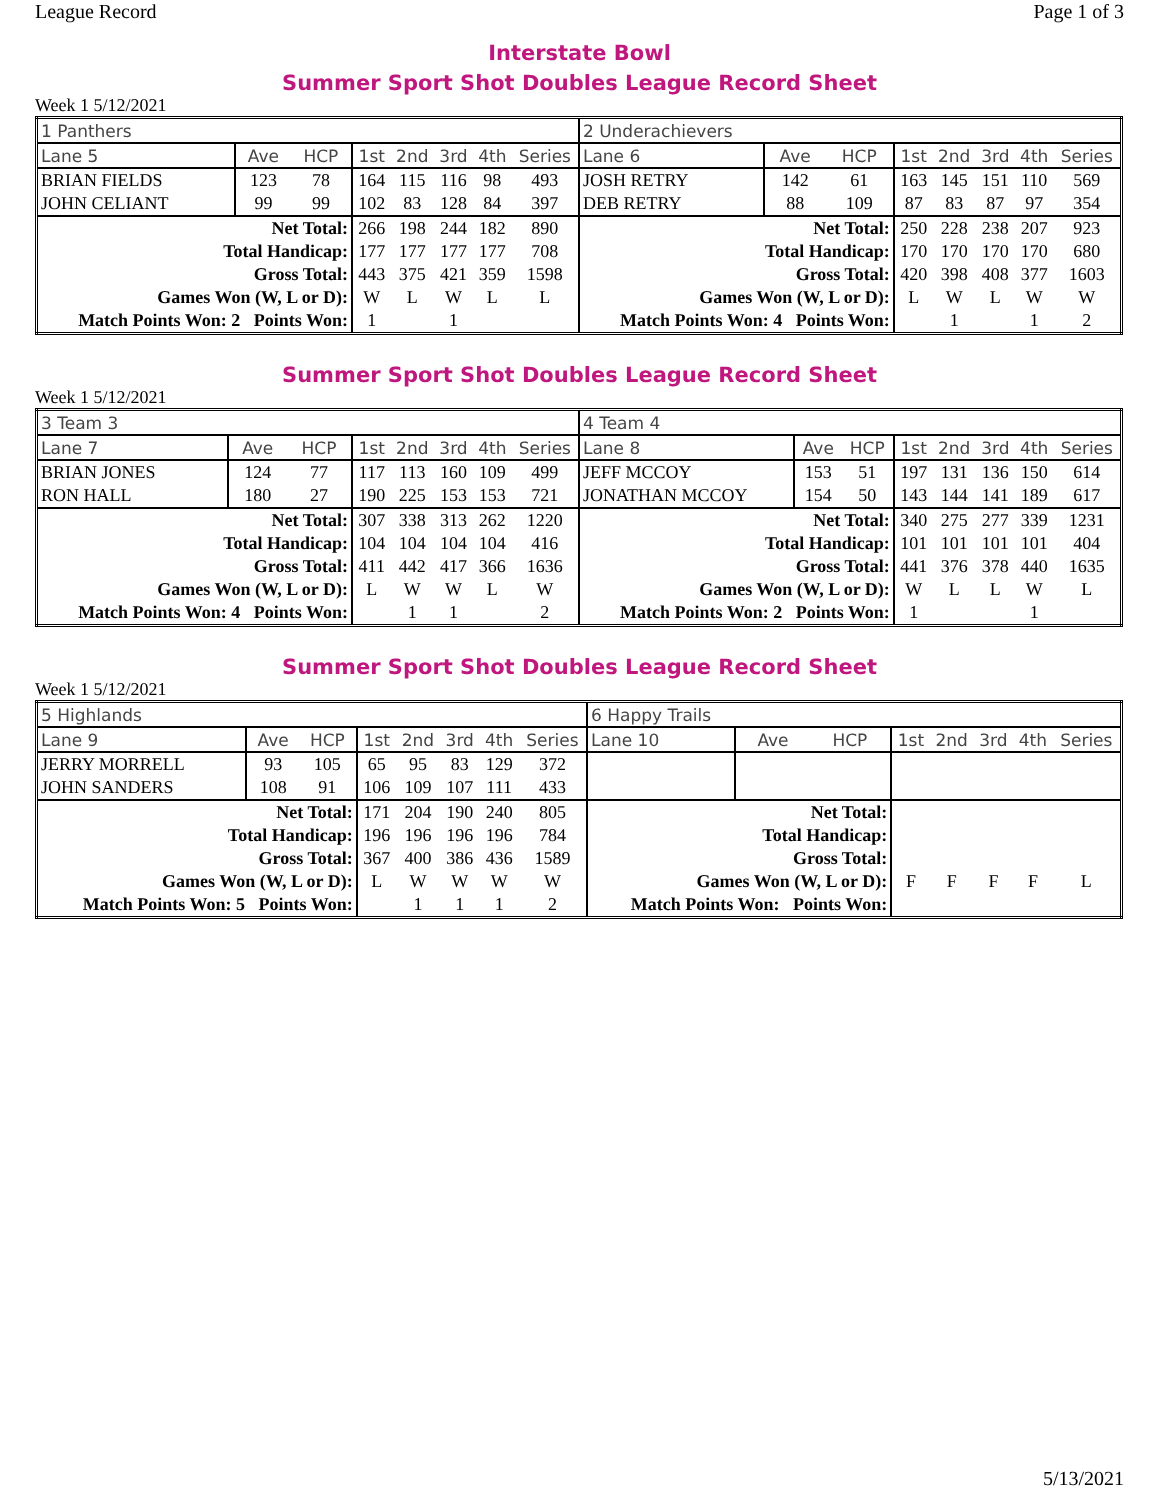League Record Page 1 of 3
Interstate Bowl
Summer Sport Shot Doubles League Record Sheet
Week 1 5/12/2021
| 1 Panthers | | | | | | | | 2 Underachievers | | | | | | | |
| Lane 5 | Ave | HCP | 1st | 2nd | 3rd | 4th | Series | Lane 6 | Ave | HCP | 1st | 2nd | 3rd | 4th | Series |
| BRIAN FIELDS | 123 | 78 | 164 | 115 | 116 | 98 | 493 | JOSH RETRY | 142 | 61 | 163 | 145 | 151 | 110 | 569 |
| JOHN CELIANT | 99 | 99 | 102 | 83 | 128 | 84 | 397 | DEB RETRY | 88 | 109 | 87 | 83 | 87 | 97 | 354 |
| Net Total: | | | 266 | 198 | 244 | 182 | 890 | Net Total: | | | 250 | 228 | 238 | 207 | 923 |
| Total Handicap: | | | 177 | 177 | 177 | 177 | 708 | Total Handicap: | | | 170 | 170 | 170 | 170 | 680 |
| Gross Total: | | | 443 | 375 | 421 | 359 | 1598 | Gross Total: | | | 420 | 398 | 408 | 377 | 1603 |
| Games Won (W, L or D): | | | W | L | W | L | L | Games Won (W, L or D): | | | L | W | L | W | W |
| Match Points Won: 2 Points Won: | | | 1 | | 1 | | | Match Points Won: 4 Points Won: | | | | 1 | | 1 | 2 |
Summer Sport Shot Doubles League Record Sheet
Week 1 5/12/2021
| 3 Team 3 | | | | | | | | 4 Team 4 | | | | | | | |
| Lane 7 | Ave | HCP | 1st | 2nd | 3rd | 4th | Series | Lane 8 | Ave | HCP | 1st | 2nd | 3rd | 4th | Series |
| BRIAN JONES | 124 | 77 | 117 | 113 | 160 | 109 | 499 | JEFF MCCOY | 153 | 51 | 197 | 131 | 136 | 150 | 614 |
| RON HALL | 180 | 27 | 190 | 225 | 153 | 153 | 721 | JONATHAN MCCOY | 154 | 50 | 143 | 144 | 141 | 189 | 617 |
| Net Total: | | | 307 | 338 | 313 | 262 | 1220 | Net Total: | | | 340 | 275 | 277 | 339 | 1231 |
| Total Handicap: | | | 104 | 104 | 104 | 104 | 416 | Total Handicap: | | | 101 | 101 | 101 | 101 | 404 |
| Gross Total: | | | 411 | 442 | 417 | 366 | 1636 | Gross Total: | | | 441 | 376 | 378 | 440 | 1635 |
| Games Won (W, L or D): | | | L | W | W | L | W | Games Won (W, L or D): | | | W | L | L | W | L |
| Match Points Won: 4 Points Won: | | | | 1 | 1 | | 2 | Match Points Won: 2 Points Won: | | | 1 | | | 1 | |
Summer Sport Shot Doubles League Record Sheet
Week 1 5/12/2021
| 5 Highlands | | | | | | | | 6 Happy Trails | | | | | | | |
| Lane 9 | Ave | HCP | 1st | 2nd | 3rd | 4th | Series | Lane 10 | Ave | HCP | 1st | 2nd | 3rd | 4th | Series |
| JERRY MORRELL | 93 | 105 | 65 | 95 | 83 | 129 | 372 | | | | | | | | |
| JOHN SANDERS | 108 | 91 | 106 | 109 | 107 | 111 | 433 | | | | | | | | |
| Net Total: | | | 171 | 204 | 190 | 240 | 805 | Net Total: | | | | | | | |
| Total Handicap: | | | 196 | 196 | 196 | 196 | 784 | Total Handicap: | | | | | | | |
| Gross Total: | | | 367 | 400 | 386 | 436 | 1589 | Gross Total: | | | | | | | |
| Games Won (W, L or D): | | | L | W | W | W | W | Games Won (W, L or D): | | | F | F | F | F | L |
| Match Points Won: 5 Points Won: | | | | 1 | 1 | 1 | 2 | Match Points Won: Points Won: | | | | | | | |
5/13/2021